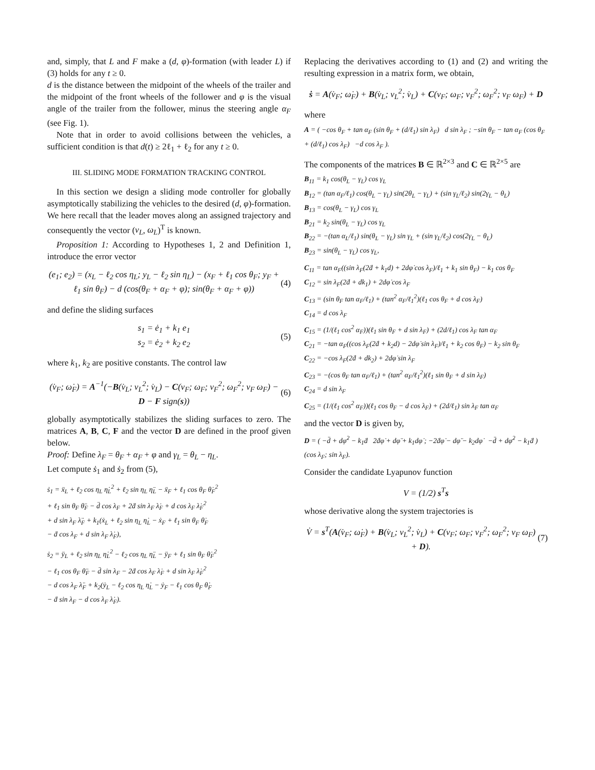and, simply, that L and F make a (d, φ)-formation (with leader L) if (3) holds for any t ≥ 0.
d is the distance between the midpoint of the wheels of the trailer and the midpoint of the front wheels of the follower and φ is the visual angle of the trailer from the follower, minus the steering angle α<sub>F</sub> (see Fig. 1).
Note that in order to avoid collisions between the vehicles, a sufficient condition is that d(t) ≥ 2ℓ<sub>1</sub> + ℓ<sub>2</sub> for any t ≥ 0.
III. SLIDING MODE FORMATION TRACKING CONTROL
In this section we design a sliding mode controller for globally asymptotically stabilizing the vehicles to the desired (d, φ)-formation. We here recall that the leader moves along an assigned trajectory and consequently the vector (v<sub>L</sub>, ω<sub>L</sub>)<sup>T</sup> is known.
Proposition 1: According to Hypotheses 1, 2 and Definition 1, introduce the error vector
(e<sub>1</sub>; e<sub>2</sub>) = (x<sub>L</sub> − ℓ<sub>2</sub> cos η<sub>L</sub>; y<sub>L</sub> − ℓ<sub>2</sub> sin η<sub>L</sub>) − (x<sub>F</sub> + ℓ<sub>1</sub> cos θ<sub>F</sub>; y<sub>F</sub> + ℓ<sub>1</sub> sin θ<sub>F</sub>) − d (cos(θ<sub>F</sub> + α<sub>F</sub> + φ); sin(θ<sub>F</sub> + α<sub>F</sub> + φ))
(4)
and define the sliding surfaces
s<sub>1</sub> = ė<sub>1</sub> + k<sub>1</sub> e<sub>1</sub>
s<sub>2</sub> = ė<sub>2</sub> + k<sub>2</sub> e<sub>2</sub>
(5)
where k<sub>1</sub>, k<sub>2</sub> are positive constants. The control law
(v̇<sub>F</sub>; ω̇<sub>F</sub>) = A<sup>−1</sup>(−B(v̇<sub>L</sub>; v<sub>L</sub><sup>2</sup>; v̇<sub>L</sub>) − C(v<sub>F</sub>; ω<sub>F</sub>; v<sub>F</sub><sup>2</sup>; ω<sub>F</sub><sup>2</sup>; v<sub>F</sub> ω<sub>F</sub>) − D − F sign(s))
(6)
globally asymptotically stabilizes the sliding surfaces to zero. The matrices A, B, C, F and the vector D are defined in the proof given below.
Proof: Define λ<sub>F</sub> = θ<sub>F</sub> + α<sub>F</sub> + φ and γ<sub>L</sub> = θ<sub>L</sub> − η<sub>L</sub>.
Let compute ṡ<sub>1</sub> and ṡ<sub>2</sub> from (5),
ṡ<sub>1</sub> = ẍ<sub>L</sub> + ℓ<sub>2</sub> cos η<sub>L</sub> η̇<sub>L</sub><sup>2</sup> + ℓ<sub>2</sub> sin η<sub>L</sub> η̈<sub>L</sub> − ẍ<sub>F</sub> + ℓ<sub>1</sub> cos θ<sub>F</sub> θ̇<sub>F</sub><sup>2</sup>
+ ℓ<sub>1</sub> sin θ<sub>F</sub> θ̈<sub>F</sub> − d̈ cos λ<sub>F</sub> + 2ḋ sin λ<sub>F</sub> λ̇<sub>F</sub> + d cos λ<sub>F</sub> λ̇<sub>F</sub><sup>2</sup>
+ d sin λ<sub>F</sub> λ̈<sub>F</sub> + k<sub>1</sub>(ẋ<sub>L</sub> + ℓ<sub>2</sub> sin η<sub>L</sub> η̇<sub>L</sub> − ẋ<sub>F</sub> + ℓ<sub>1</sub> sin θ<sub>F</sub> θ̇<sub>F</sub>
− ḋ cos λ<sub>F</sub> + d sin λ<sub>F</sub> λ̇<sub>F</sub>),
ṡ<sub>2</sub> = ÿ<sub>L</sub> + ℓ<sub>2</sub> sin η<sub>L</sub> η̇<sub>L</sub><sup>2</sup> − ℓ<sub>2</sub> cos η<sub>L</sub> η̈<sub>L</sub> − ÿ<sub>F</sub> + ℓ<sub>1</sub> sin θ<sub>F</sub> θ̇<sub>F</sub><sup>2</sup>
− ℓ<sub>1</sub> cos θ<sub>F</sub> θ̈<sub>F</sub> − d̈ sin λ<sub>F</sub> − 2ḋ cos λ<sub>F</sub> λ̇<sub>F</sub> + d sin λ<sub>F</sub> λ̇<sub>F</sub><sup>2</sup>
− d cos λ<sub>F</sub> λ̈<sub>F</sub> + k<sub>2</sub>(ẏ<sub>L</sub> − ℓ<sub>2</sub> cos η<sub>L</sub> η̇<sub>L</sub> − ẏ<sub>F</sub> − ℓ<sub>1</sub> cos θ<sub>F</sub> θ̇<sub>F</sub>
− ḋ sin λ<sub>F</sub> − d cos λ<sub>F</sub> λ̇<sub>F</sub>).
Replacing the derivatives according to (1) and (2) and writing the resulting expression in a matrix form, we obtain,
ṡ = A(v̇<sub>F</sub>; ω̇<sub>F</sub>) + B(v̇<sub>L</sub>; v<sub>L</sub><sup>2</sup>; v̇<sub>L</sub>) + C(v<sub>F</sub>; ω<sub>F</sub>; v<sub>F</sub><sup>2</sup>; ω<sub>F</sub><sup>2</sup>; v<sub>F</sub> ω<sub>F</sub>) + D
where
A = ( −cos θ<sub>F</sub> + tan α<sub>F</sub> (sin θ<sub>F</sub> + (d/ℓ<sub>1</sub>) sin λ<sub>F</sub>) d sin λ<sub>F</sub> ; −sin θ<sub>F</sub> − tan α<sub>F</sub> (cos θ<sub>F</sub> + (d/ℓ<sub>1</sub>) cos λ<sub>F</sub>) −d cos λ<sub>F</sub> ).
The components of the matrices B ∈ ℝ<sup>2×3</sup> and C ∈ ℝ<sup>2×5</sup> are
B<sub>11</sub> = k<sub>1</sub> cos(θ<sub>L</sub> − γ<sub>L</sub>) cos γ<sub>L</sub>
B<sub>12</sub> = (tan α<sub>F</sub>/ℓ<sub>1</sub>) cos(θ<sub>L</sub> − γ<sub>L</sub>) sin(2θ<sub>L</sub> − γ<sub>L</sub>) + (sin γ<sub>L</sub>/ℓ<sub>2</sub>) sin(2γ<sub>L</sub> − θ<sub>L</sub>)
B<sub>13</sub> = cos(θ<sub>L</sub> − γ<sub>L</sub>) cos γ<sub>L</sub>
B<sub>21</sub> = k<sub>2</sub> sin(θ<sub>L</sub> − γ<sub>L</sub>) cos γ<sub>L</sub>
B<sub>22</sub> = −(tan α<sub>L</sub>/ℓ<sub>1</sub>) sin(θ<sub>L</sub> − γ<sub>L</sub>) sin γ<sub>L</sub> + (sin γ<sub>L</sub>/ℓ<sub>2</sub>) cos(2γ<sub>L</sub> − θ<sub>L</sub>)
B<sub>23</sub> = sin(θ<sub>L</sub> − γ<sub>L</sub>) cos γ<sub>L</sub>,
C<sub>11</sub> = tan α<sub>F</sub>((sin λ<sub>F</sub>(2ḋ + k<sub>1</sub>d) + 2dφ̇ cos λ<sub>F</sub>)/ℓ<sub>1</sub> + k<sub>1</sub> sin θ<sub>F</sub>) − k<sub>1</sub> cos θ<sub>F</sub>
C<sub>12</sub> = sin λ<sub>F</sub>(2ḋ + dk<sub>1</sub>) + 2dφ̇ cos λ<sub>F</sub>
C<sub>13</sub> = (sin θ<sub>F</sub> tan α<sub>F</sub>/ℓ<sub>1</sub>) + (tan<sup>2</sup> α<sub>F</sub>/ℓ<sub>1</sub><sup>2</sup>)(ℓ<sub>1</sub> cos θ<sub>F</sub> + d cos λ<sub>F</sub>)
C<sub>14</sub> = d cos λ<sub>F</sub>
C<sub>15</sub> = (1/(ℓ<sub>1</sub> cos<sup>2</sup> α<sub>F</sub>))(ℓ<sub>1</sub> sin θ<sub>F</sub> + d sin λ<sub>F</sub>) + (2d/ℓ<sub>1</sub>) cos λ<sub>F</sub> tan α<sub>F</sub>
C<sub>21</sub> = −tan α<sub>F</sub>((cos λ<sub>F</sub>(2ḋ + k<sub>2</sub>d) − 2dφ̇ sin λ<sub>F</sub>)/ℓ<sub>1</sub> + k<sub>2</sub> cos θ<sub>F</sub>) − k<sub>2</sub> sin θ<sub>F</sub>
C<sub>22</sub> = −cos λ<sub>F</sub>(2ḋ + dk<sub>2</sub>) + 2dφ̇ sin λ<sub>F</sub>
C<sub>23</sub> = −(cos θ<sub>F</sub> tan α<sub>F</sub>/ℓ<sub>1</sub>) + (tan<sup>2</sup> α<sub>F</sub>/ℓ<sub>1</sub><sup>2</sup>)(ℓ<sub>1</sub> sin θ<sub>F</sub> + d sin λ<sub>F</sub>)
C<sub>24</sub> = d sin λ<sub>F</sub>
C<sub>25</sub> = (1/(ℓ<sub>1</sub> cos<sup>2</sup> α<sub>F</sub>))(ℓ<sub>1</sub> cos θ<sub>F</sub> − d cos λ<sub>F</sub>) + (2d/ℓ<sub>1</sub>) sin λ<sub>F</sub> tan α<sub>F</sub>
and the vector D is given by,
D = ( −d̈ + dφ̇<sup>2</sup> − k<sub>1</sub>ḋ 2ḋφ̇ + dφ̈ + k<sub>1</sub>dφ̇ ; −2ḋφ̇ − dφ̈ − k<sub>2</sub>dφ̇ −d̈ + dφ̇<sup>2</sup> − k<sub>1</sub>ḋ ) (cos λ<sub>F</sub>; sin λ<sub>F</sub>).
Consider the candidate Lyapunov function
V = (1/2) s<sup>T</sup>s
whose derivative along the system trajectories is
V̇ = s<sup>T</sup>(A(v̇<sub>F</sub>; ω̇<sub>F</sub>) + B(v̇<sub>L</sub>; v<sub>L</sub><sup>2</sup>; v̇<sub>L</sub>) + C(v<sub>F</sub>; ω<sub>F</sub>; v<sub>F</sub><sup>2</sup>; ω<sub>F</sub><sup>2</sup>; v<sub>F</sub> ω<sub>F</sub>) + D).
(7)